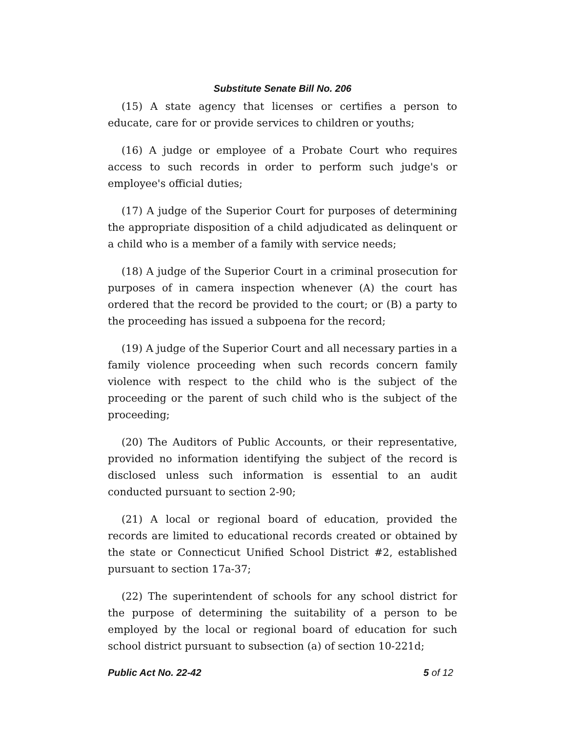Substitute Senate Bill No. 206
(15) A state agency that licenses or certifies a person to educate, care for or provide services to children or youths;
(16) A judge or employee of a Probate Court who requires access to such records in order to perform such judge's or employee's official duties;
(17) A judge of the Superior Court for purposes of determining the appropriate disposition of a child adjudicated as delinquent or a child who is a member of a family with service needs;
(18) A judge of the Superior Court in a criminal prosecution for purposes of in camera inspection whenever (A) the court has ordered that the record be provided to the court; or (B) a party to the proceeding has issued a subpoena for the record;
(19) A judge of the Superior Court and all necessary parties in a family violence proceeding when such records concern family violence with respect to the child who is the subject of the proceeding or the parent of such child who is the subject of the proceeding;
(20) The Auditors of Public Accounts, or their representative, provided no information identifying the subject of the record is disclosed unless such information is essential to an audit conducted pursuant to section 2-90;
(21) A local or regional board of education, provided the records are limited to educational records created or obtained by the state or Connecticut Unified School District #2, established pursuant to section 17a-37;
(22) The superintendent of schools for any school district for the purpose of determining the suitability of a person to be employed by the local or regional board of education for such school district pursuant to subsection (a) of section 10-221d;
Public Act No. 22-42 5 of 12